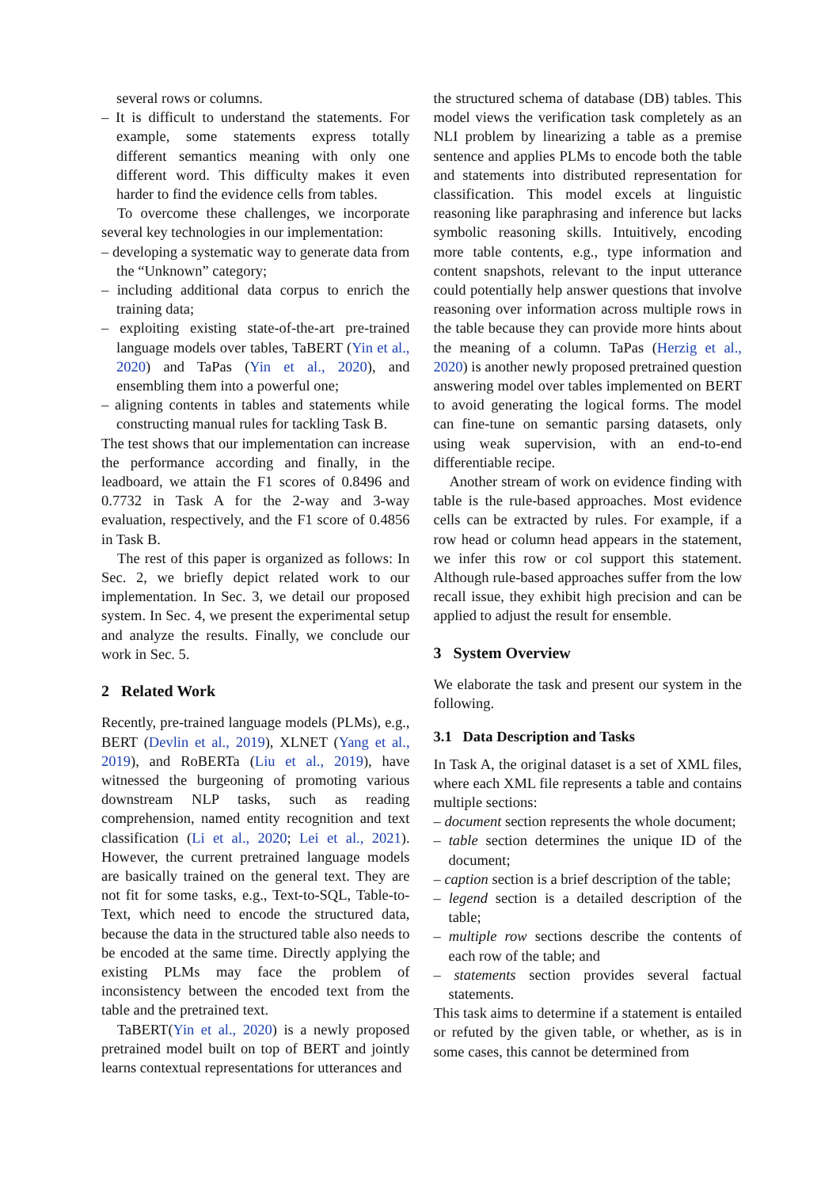several rows or columns.
– It is difficult to understand the statements. For example, some statements express totally different semantics meaning with only one different word. This difficulty makes it even harder to find the evidence cells from tables.
To overcome these challenges, we incorporate several key technologies in our implementation:
– developing a systematic way to generate data from the “Unknown” category;
– including additional data corpus to enrich the training data;
– exploiting existing state-of-the-art pre-trained language models over tables, TaBERT (Yin et al., 2020) and TaPas (Yin et al., 2020), and ensembling them into a powerful one;
– aligning contents in tables and statements while constructing manual rules for tackling Task B.
The test shows that our implementation can increase the performance according and finally, in the leadboard, we attain the F1 scores of 0.8496 and 0.7732 in Task A for the 2-way and 3-way evaluation, respectively, and the F1 score of 0.4856 in Task B.
The rest of this paper is organized as follows: In Sec. 2, we briefly depict related work to our implementation. In Sec. 3, we detail our proposed system. In Sec. 4, we present the experimental setup and analyze the results. Finally, we conclude our work in Sec. 5.
2 Related Work
Recently, pre-trained language models (PLMs), e.g., BERT (Devlin et al., 2019), XLNET (Yang et al., 2019), and RoBERTa (Liu et al., 2019), have witnessed the burgeoning of promoting various downstream NLP tasks, such as reading comprehension, named entity recognition and text classification (Li et al., 2020; Lei et al., 2021). However, the current pretrained language models are basically trained on the general text. They are not fit for some tasks, e.g., Text-to-SQL, Table-to-Text, which need to encode the structured data, because the data in the structured table also needs to be encoded at the same time. Directly applying the existing PLMs may face the problem of inconsistency between the encoded text from the table and the pretrained text.
TaBERT(Yin et al., 2020) is a newly proposed pretrained model built on top of BERT and jointly learns contextual representations for utterances and
the structured schema of database (DB) tables. This model views the verification task completely as an NLI problem by linearizing a table as a premise sentence and applies PLMs to encode both the table and statements into distributed representation for classification. This model excels at linguistic reasoning like paraphrasing and inference but lacks symbolic reasoning skills. Intuitively, encoding more table contents, e.g., type information and content snapshots, relevant to the input utterance could potentially help answer questions that involve reasoning over information across multiple rows in the table because they can provide more hints about the meaning of a column. TaPas (Herzig et al., 2020) is another newly proposed pretrained question answering model over tables implemented on BERT to avoid generating the logical forms. The model can fine-tune on semantic parsing datasets, only using weak supervision, with an end-to-end differentiable recipe.
Another stream of work on evidence finding with table is the rule-based approaches. Most evidence cells can be extracted by rules. For example, if a row head or column head appears in the statement, we infer this row or col support this statement. Although rule-based approaches suffer from the low recall issue, they exhibit high precision and can be applied to adjust the result for ensemble.
3 System Overview
We elaborate the task and present our system in the following.
3.1 Data Description and Tasks
In Task A, the original dataset is a set of XML files, where each XML file represents a table and contains multiple sections:
– document section represents the whole document;
– table section determines the unique ID of the document;
– caption section is a brief description of the table;
– legend section is a detailed description of the table;
– multiple row sections describe the contents of each row of the table; and
– statements section provides several factual statements.
This task aims to determine if a statement is entailed or refuted by the given table, or whether, as is in some cases, this cannot be determined from